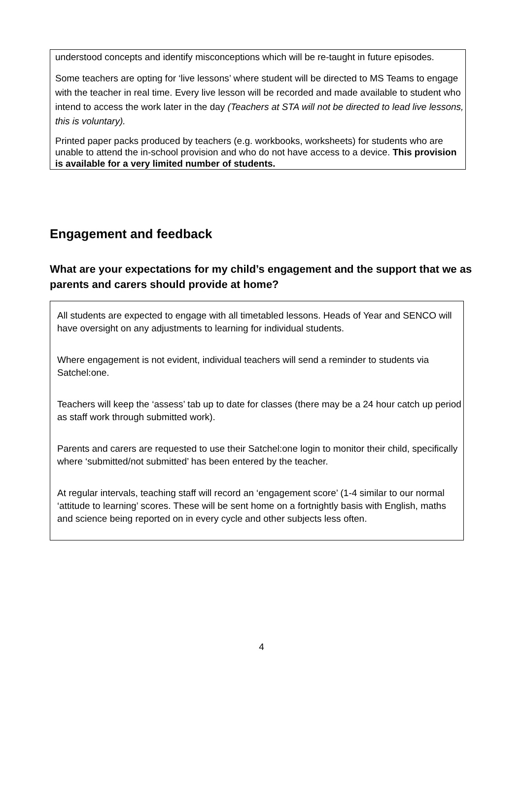understood concepts and identify misconceptions which will be re-taught in future episodes.
Some teachers are opting for ‘live lessons’ where student will be directed to MS Teams to engage with the teacher in real time. Every live lesson will be recorded and made available to student who intend to access the work later in the day (Teachers at STA will not be directed to lead live lessons, this is voluntary).
Printed paper packs produced by teachers (e.g. workbooks, worksheets) for students who are unable to attend the in-school provision and who do not have access to a device. This provision is available for a very limited number of students.
Engagement and feedback
What are your expectations for my child’s engagement and the support that we as parents and carers should provide at home?
All students are expected to engage with all timetabled lessons. Heads of Year and SENCO will have oversight on any adjustments to learning for individual students.
Where engagement is not evident, individual teachers will send a reminder to students via Satchel:one.
Teachers will keep the ‘assess’ tab up to date for classes (there may be a 24 hour catch up period as staff work through submitted work).
Parents and carers are requested to use their Satchel:one login to monitor their child, specifically where ‘submitted/not submitted’ has been entered by the teacher.
At regular intervals, teaching staff will record an ‘engagement score’ (1-4 similar to our normal ‘attitude to learning’ scores. These will be sent home on a fortnightly basis with English, maths and science being reported on in every cycle and other subjects less often.
4